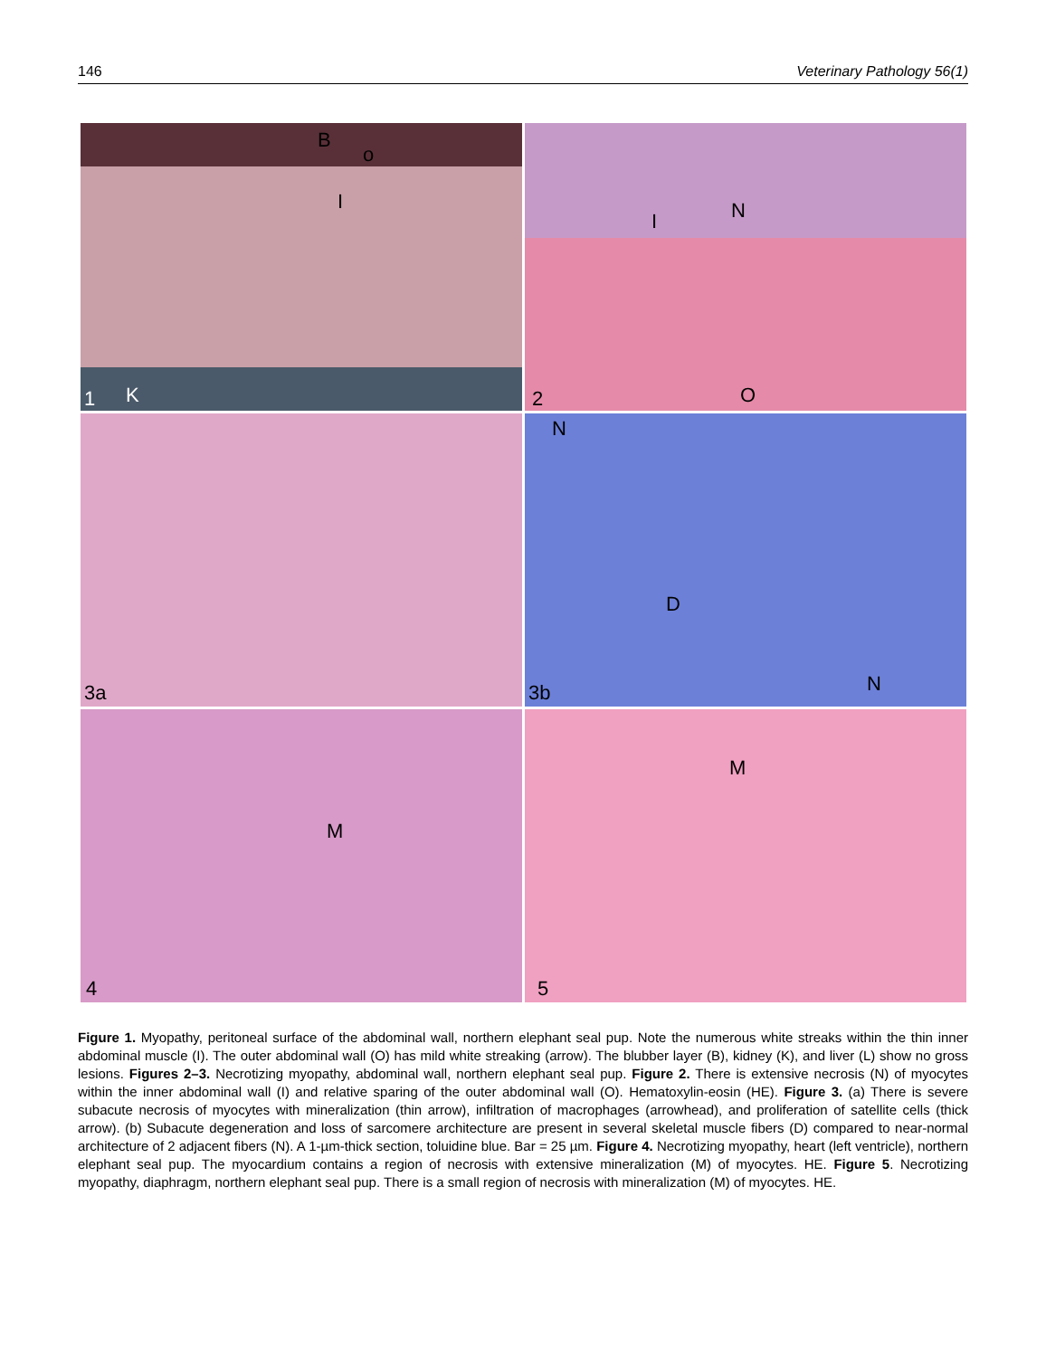146 Veterinary Pathology 56(1)
B
o
I
K 1
I N
O 2
3a
N
D
N 3b
M
4
M
5
Figure 1. Myopathy, peritoneal surface of the abdominal wall, northern elephant seal pup. Note the numerous white streaks within the thin inner abdominal muscle (I). The outer abdominal wall (O) has mild white streaking (arrow). The blubber layer (B), kidney (K), and liver (L) show no gross lesions. Figures 2–3. Necrotizing myopathy, abdominal wall, northern elephant seal pup. Figure 2. There is extensive necrosis (N) of myocytes within the inner abdominal wall (I) and relative sparing of the outer abdominal wall (O). Hematoxylin-eosin (HE). Figure 3. (a) There is severe subacute necrosis of myocytes with mineralization (thin arrow), infiltration of macrophages (arrowhead), and proliferation of satellite cells (thick arrow). (b) Subacute degeneration and loss of sarcomere architecture are present in several skeletal muscle fibers (D) compared to near-normal architecture of 2 adjacent fibers (N). A 1-µm-thick section, toluidine blue. Bar = 25 µm. Figure 4. Necrotizing myopathy, heart (left ventricle), northern elephant seal pup. The myocardium contains a region of necrosis with extensive mineralization (M) of myocytes. HE. Figure 5. Necrotizing myopathy, diaphragm, northern elephant seal pup. There is a small region of necrosis with mineralization (M) of myocytes. HE.